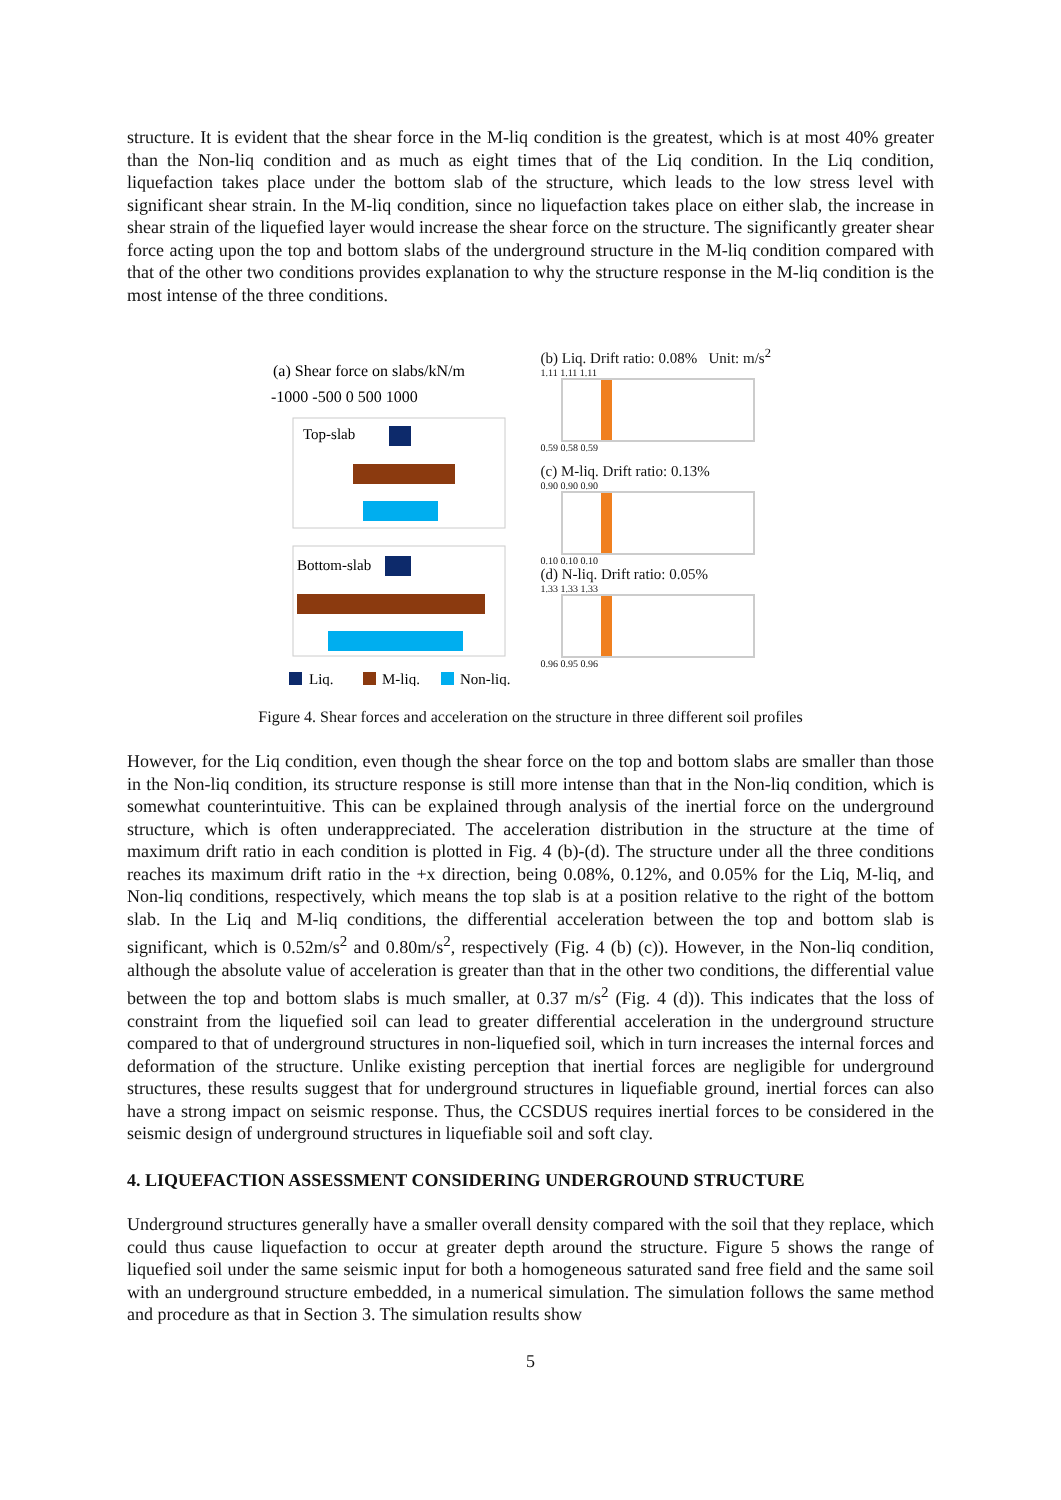structure. It is evident that the shear force in the M-liq condition is the greatest, which is at most 40% greater than the Non-liq condition and as much as eight times that of the Liq condition. In the Liq condition, liquefaction takes place under the bottom slab of the structure, which leads to the low stress level with significant shear strain. In the M-liq condition, since no liquefaction takes place on either slab, the increase in shear strain of the liquefied layer would increase the shear force on the structure. The significantly greater shear force acting upon the top and bottom slabs of the underground structure in the M-liq condition compared with that of the other two conditions provides explanation to why the structure response in the M-liq condition is the most intense of the three conditions.
(a) Shear force on slabs/kN/m
-1000 -500 0 500 1000
Top-slab
Bottom-slab
Liq.
M-liq.
Non-liq.
(b) Liq. Drift ratio: 0.08% Unit: m/s<sup>2</sup>
1.11 1.11 1.11
0.59 0.58 0.59
(c) M-liq. Drift ratio: 0.13%
0.90 0.90 0.90
0.10 0.10 0.10
(d) N-liq. Drift ratio: 0.05%
1.33 1.33 1.33
0.96 0.95 0.96
Figure 4. Shear forces and acceleration on the structure in three different soil profiles
However, for the Liq condition, even though the shear force on the top and bottom slabs are smaller than those in the Non-liq condition, its structure response is still more intense than that in the Non-liq condition, which is somewhat counterintuitive. This can be explained through analysis of the inertial force on the underground structure, which is often underappreciated. The acceleration distribution in the structure at the time of maximum drift ratio in each condition is plotted in Fig. 4 (b)-(d). The structure under all the three conditions reaches its maximum drift ratio in the +x direction, being 0.08%, 0.12%, and 0.05% for the Liq, M-liq, and Non-liq conditions, respectively, which means the top slab is at a position relative to the right of the bottom slab. In the Liq and M-liq conditions, the differential acceleration between the top and bottom slab is significant, which is 0.52m/s<sup>2</sup> and 0.80m/s<sup>2</sup>, respectively (Fig. 4 (b) (c)). However, in the Non-liq condition, although the absolute value of acceleration is greater than that in the other two conditions, the differential value between the top and bottom slabs is much smaller, at 0.37 m/s<sup>2</sup> (Fig. 4 (d)). This indicates that the loss of constraint from the liquefied soil can lead to greater differential acceleration in the underground structure compared to that of underground structures in non-liquefied soil, which in turn increases the internal forces and deformation of the structure. Unlike existing perception that inertial forces are negligible for underground structures, these results suggest that for underground structures in liquefiable ground, inertial forces can also have a strong impact on seismic response. Thus, the CCSDUS requires inertial forces to be considered in the seismic design of underground structures in liquefiable soil and soft clay.
4. LIQUEFACTION ASSESSMENT CONSIDERING UNDERGROUND STRUCTURE
Underground structures generally have a smaller overall density compared with the soil that they replace, which could thus cause liquefaction to occur at greater depth around the structure. Figure 5 shows the range of liquefied soil under the same seismic input for both a homogeneous saturated sand free field and the same soil with an underground structure embedded, in a numerical simulation. The simulation follows the same method and procedure as that in Section 3. The simulation results show
5